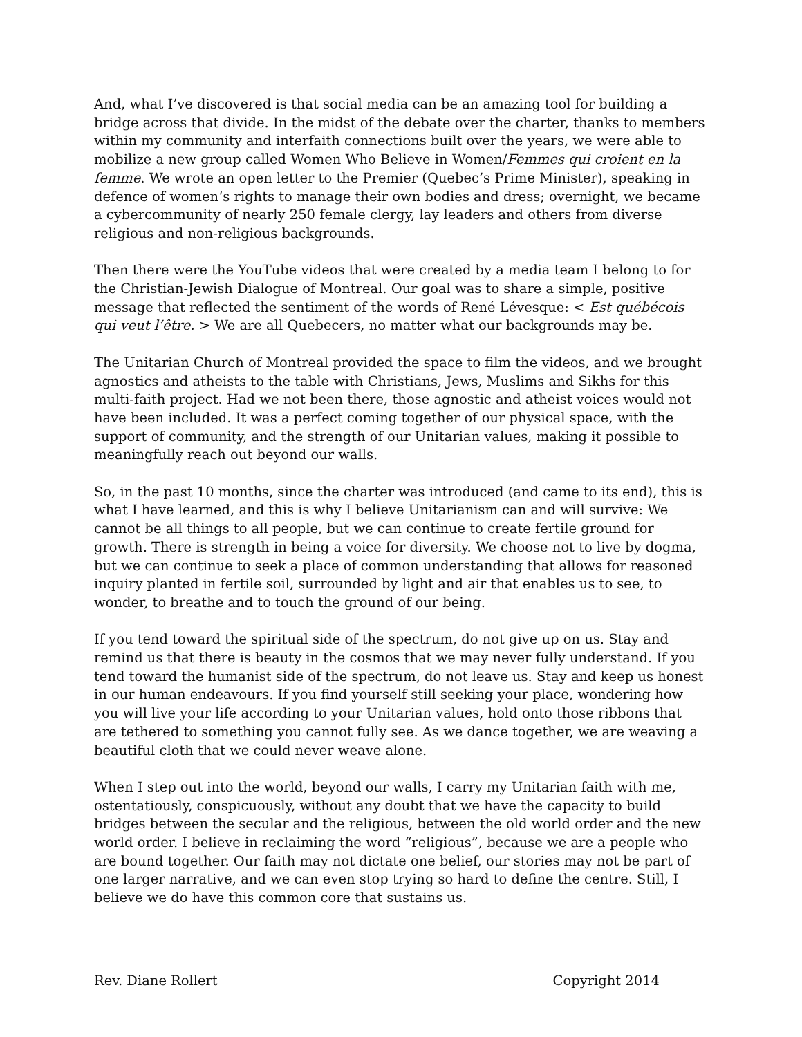And, what I’ve discovered is that social media can be an amazing tool for building a bridge across that divide. In the midst of the debate over the charter, thanks to members within my community and interfaith connections built over the years, we were able to mobilize a new group called Women Who Believe in Women/Femmes qui croient en la femme. We wrote an open letter to the Premier (Quebec’s Prime Minister), speaking in defence of women’s rights to manage their own bodies and dress; overnight, we became a cybercommunity of nearly 250 female clergy, lay leaders and others from diverse religious and non-religious backgrounds.
Then there were the YouTube videos that were created by a media team I belong to for the Christian-Jewish Dialogue of Montreal. Our goal was to share a simple, positive message that reflected the sentiment of the words of René Lévesque: < Est québécois qui veut l’être. > We are all Quebecers, no matter what our backgrounds may be.
The Unitarian Church of Montreal provided the space to film the videos, and we brought agnostics and atheists to the table with Christians, Jews, Muslims and Sikhs for this multi-faith project. Had we not been there, those agnostic and atheist voices would not have been included. It was a perfect coming together of our physical space, with the support of community, and the strength of our Unitarian values, making it possible to meaningfully reach out beyond our walls.
So, in the past 10 months, since the charter was introduced (and came to its end), this is what I have learned, and this is why I believe Unitarianism can and will survive: We cannot be all things to all people, but we can continue to create fertile ground for growth. There is strength in being a voice for diversity. We choose not to live by dogma, but we can continue to seek a place of common understanding that allows for reasoned inquiry planted in fertile soil, surrounded by light and air that enables us to see, to wonder, to breathe and to touch the ground of our being.
If you tend toward the spiritual side of the spectrum, do not give up on us. Stay and remind us that there is beauty in the cosmos that we may never fully understand. If you tend toward the humanist side of the spectrum, do not leave us. Stay and keep us honest in our human endeavours. If you find yourself still seeking your place, wondering how you will live your life according to your Unitarian values, hold onto those ribbons that are tethered to something you cannot fully see. As we dance together, we are weaving a beautiful cloth that we could never weave alone.
When I step out into the world, beyond our walls, I carry my Unitarian faith with me, ostentatiously, conspicuously, without any doubt that we have the capacity to build bridges between the secular and the religious, between the old world order and the new world order. I believe in reclaiming the word “religious”, because we are a people who are bound together. Our faith may not dictate one belief, our stories may not be part of one larger narrative, and we can even stop trying so hard to define the centre. Still, I believe we do have this common core that sustains us.
Rev. Diane Rollert Copyright 2014